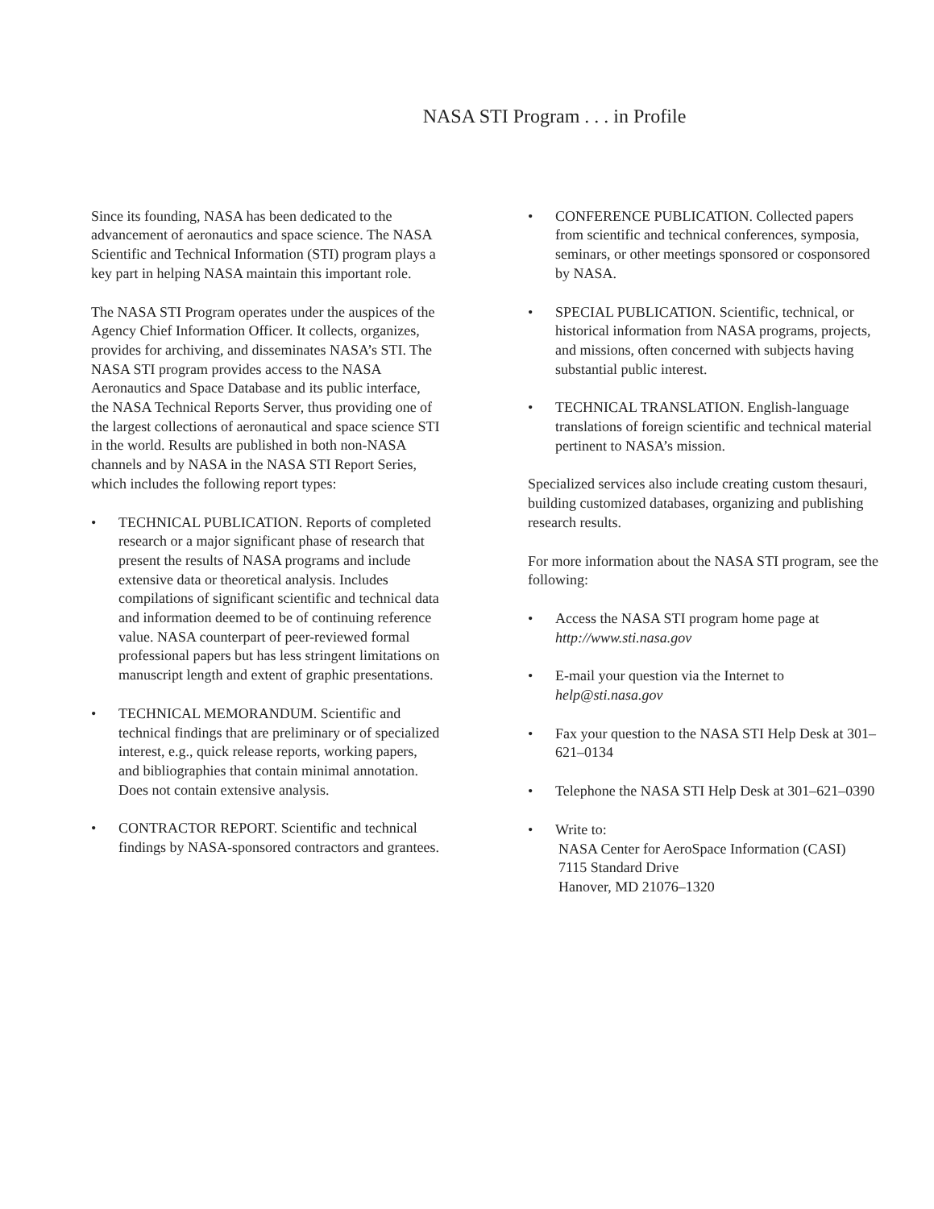NASA STI Program . . . in Profile
Since its founding, NASA has been dedicated to the advancement of aeronautics and space science. The NASA Scientific and Technical Information (STI) program plays a key part in helping NASA maintain this important role.
The NASA STI Program operates under the auspices of the Agency Chief Information Officer. It collects, organizes, provides for archiving, and disseminates NASA’s STI. The NASA STI program provides access to the NASA Aeronautics and Space Database and its public interface, the NASA Technical Reports Server, thus providing one of the largest collections of aeronautical and space science STI in the world. Results are published in both non-NASA channels and by NASA in the NASA STI Report Series, which includes the following report types:
• TECHNICAL PUBLICATION. Reports of completed research or a major significant phase of research that present the results of NASA programs and include extensive data or theoretical analysis. Includes compilations of significant scientific and technical data and information deemed to be of continuing reference value. NASA counterpart of peer-reviewed formal professional papers but has less stringent limitations on manuscript length and extent of graphic presentations.
• TECHNICAL MEMORANDUM. Scientific and technical findings that are preliminary or of specialized interest, e.g., quick release reports, working papers, and bibliographies that contain minimal annotation. Does not contain extensive analysis.
• CONTRACTOR REPORT. Scientific and technical findings by NASA-sponsored contractors and grantees.
• CONFERENCE PUBLICATION. Collected papers from scientific and technical conferences, symposia, seminars, or other meetings sponsored or cosponsored by NASA.
• SPECIAL PUBLICATION. Scientific, technical, or historical information from NASA programs, projects, and missions, often concerned with subjects having substantial public interest.
• TECHNICAL TRANSLATION. English-language translations of foreign scientific and technical material pertinent to NASA’s mission.
Specialized services also include creating custom thesauri, building customized databases, organizing and publishing research results.
For more information about the NASA STI program, see the following:
• Access the NASA STI program home page at http://www.sti.nasa.gov
• E-mail your question via the Internet to help@sti.nasa.gov
• Fax your question to the NASA STI Help Desk at 301–621–0134
• Telephone the NASA STI Help Desk at 301–621–0390
• Write to:
NASA Center for AeroSpace Information (CASI)
7115 Standard Drive
Hanover, MD 21076–1320